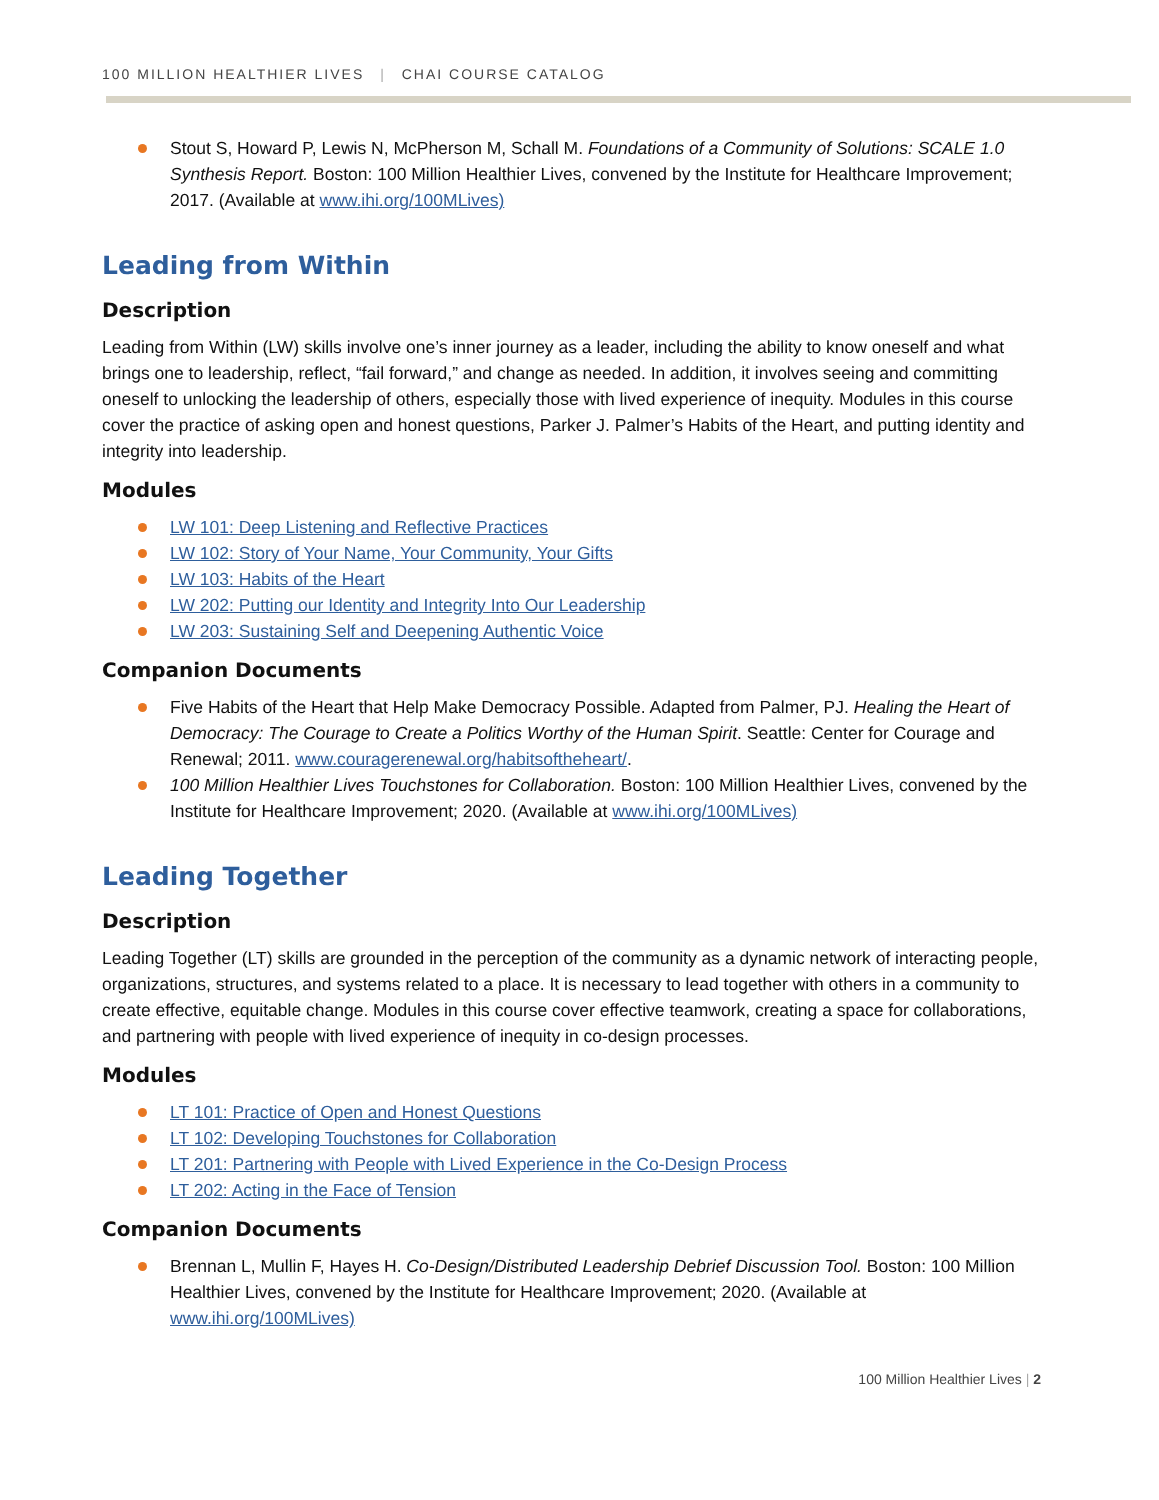100 MILLION HEALTHIER LIVES | CHAI COURSE CATALOG
Stout S, Howard P, Lewis N, McPherson M, Schall M. Foundations of a Community of Solutions: SCALE 1.0 Synthesis Report. Boston: 100 Million Healthier Lives, convened by the Institute for Healthcare Improvement; 2017. (Available at www.ihi.org/100MLives)
Leading from Within
Description
Leading from Within (LW) skills involve one’s inner journey as a leader, including the ability to know oneself and what brings one to leadership, reflect, “fail forward,” and change as needed. In addition, it involves seeing and committing oneself to unlocking the leadership of others, especially those with lived experience of inequity. Modules in this course cover the practice of asking open and honest questions, Parker J. Palmer’s Habits of the Heart, and putting identity and integrity into leadership.
Modules
LW 101: Deep Listening and Reflective Practices
LW 102: Story of Your Name, Your Community, Your Gifts
LW 103: Habits of the Heart
LW 202: Putting our Identity and Integrity Into Our Leadership
LW 203: Sustaining Self and Deepening Authentic Voice
Companion Documents
Five Habits of the Heart that Help Make Democracy Possible. Adapted from Palmer, PJ. Healing the Heart of Democracy: The Courage to Create a Politics Worthy of the Human Spirit. Seattle: Center for Courage and Renewal; 2011. www.couragerenewal.org/habitsoftheheart/.
100 Million Healthier Lives Touchstones for Collaboration. Boston: 100 Million Healthier Lives, convened by the Institute for Healthcare Improvement; 2020. (Available at www.ihi.org/100MLives)
Leading Together
Description
Leading Together (LT) skills are grounded in the perception of the community as a dynamic network of interacting people, organizations, structures, and systems related to a place. It is necessary to lead together with others in a community to create effective, equitable change. Modules in this course cover effective teamwork, creating a space for collaborations, and partnering with people with lived experience of inequity in co-design processes.
Modules
LT 101: Practice of Open and Honest Questions
LT 102: Developing Touchstones for Collaboration
LT 201: Partnering with People with Lived Experience in the Co-Design Process
LT 202: Acting in the Face of Tension
Companion Documents
Brennan L, Mullin F, Hayes H. Co-Design/Distributed Leadership Debrief Discussion Tool. Boston: 100 Million Healthier Lives, convened by the Institute for Healthcare Improvement; 2020. (Available at www.ihi.org/100MLives)
100 Million Healthier Lives | 2